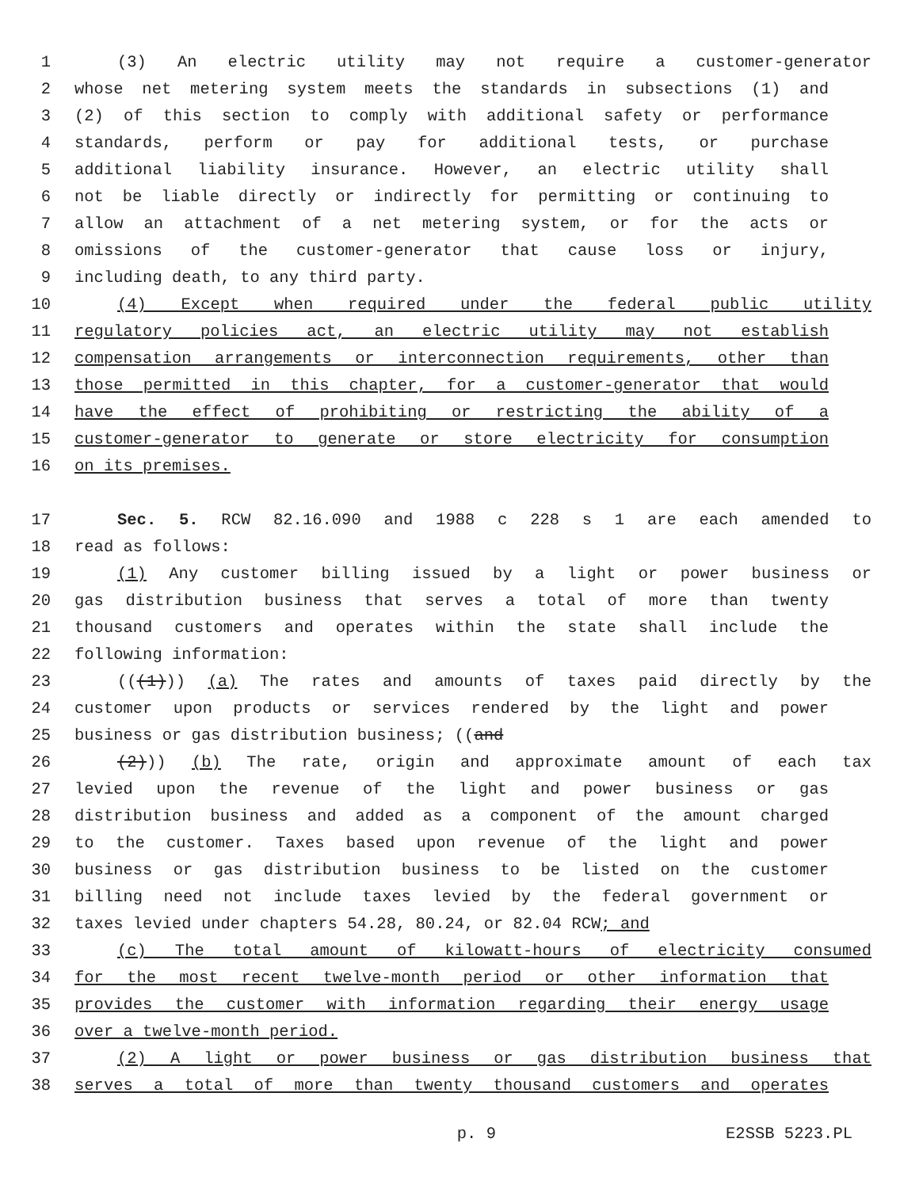1 (3) An electric utility may not require a customer-generator
2 whose net metering system meets the standards in subsections (1) and
3 (2) of this section to comply with additional safety or performance
4 standards, perform or pay for additional tests, or purchase
5 additional liability insurance. However, an electric utility shall
6 not be liable directly or indirectly for permitting or continuing to
7 allow an attachment of a net metering system, or for the acts or
8 omissions of the customer-generator that cause loss or injury,
9 including death, to any third party.
10 (4) Except when required under the federal public utility
11 regulatory policies act, an electric utility may not establish
12 compensation arrangements or interconnection requirements, other than
13 those permitted in this chapter, for a customer-generator that would
14 have the effect of prohibiting or restricting the ability of a
15 customer-generator to generate or store electricity for consumption
16 on its premises.
17 Sec. 5. RCW 82.16.090 and 1988 c 228 s 1 are each amended to
18 read as follows:
19 (1) Any customer billing issued by a light or power business or
20 gas distribution business that serves a total of more than twenty
21 thousand customers and operates within the state shall include the
22 following information:
23 (((1))) (a) The rates and amounts of taxes paid directly by the
24 customer upon products or services rendered by the light and power
25 business or gas distribution business; ((and
26 (2))) (b) The rate, origin and approximate amount of each tax
27 levied upon the revenue of the light and power business or gas
28 distribution business and added as a component of the amount charged
29 to the customer. Taxes based upon revenue of the light and power
30 business or gas distribution business to be listed on the customer
31 billing need not include taxes levied by the federal government or
32 taxes levied under chapters 54.28, 80.24, or 82.04 RCW; and
33 (c) The total amount of kilowatt-hours of electricity consumed
34 for the most recent twelve-month period or other information that
35 provides the customer with information regarding their energy usage
36 over a twelve-month period.
37 (2) A light or power business or gas distribution business that
38 serves a total of more than twenty thousand customers and operates
p. 9 E2SSB 5223.PL